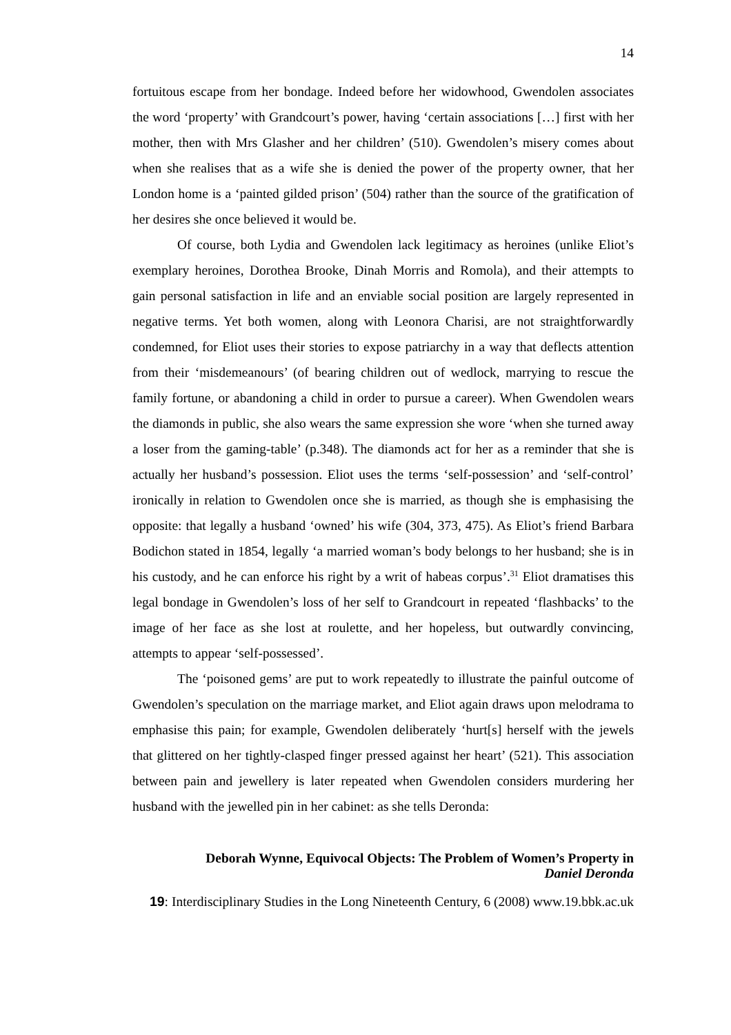14
fortuitous escape from her bondage. Indeed before her widowhood, Gwendolen associates the word ‘property’ with Grandcourt’s power, having ‘certain associations […] first with her mother, then with Mrs Glasher and her children’ (510). Gwendolen’s misery comes about when she realises that as a wife she is denied the power of the property owner, that her London home is a ‘painted gilded prison’ (504) rather than the source of the gratification of her desires she once believed it would be.
Of course, both Lydia and Gwendolen lack legitimacy as heroines (unlike Eliot’s exemplary heroines, Dorothea Brooke, Dinah Morris and Romola), and their attempts to gain personal satisfaction in life and an enviable social position are largely represented in negative terms. Yet both women, along with Leonora Charisi, are not straightforwardly condemned, for Eliot uses their stories to expose patriarchy in a way that deflects attention from their ‘misdemeanours’ (of bearing children out of wedlock, marrying to rescue the family fortune, or abandoning a child in order to pursue a career). When Gwendolen wears the diamonds in public, she also wears the same expression she wore ‘when she turned away a loser from the gaming-table’ (p.348). The diamonds act for her as a reminder that she is actually her husband’s possession. Eliot uses the terms ‘self-possession’ and ‘self-control’ ironically in relation to Gwendolen once she is married, as though she is emphasising the opposite: that legally a husband ‘owned’ his wife (304, 373, 475). As Eliot’s friend Barbara Bodichon stated in 1854, legally ‘a married woman’s body belongs to her husband; she is in his custody, and he can enforce his right by a writ of habeas corpus’.<sup>31</sup> Eliot dramatises this legal bondage in Gwendolen’s loss of her self to Grandcourt in repeated ‘flashbacks’ to the image of her face as she lost at roulette, and her hopeless, but outwardly convincing, attempts to appear ‘self-possessed’.
The ‘poisoned gems’ are put to work repeatedly to illustrate the painful outcome of Gwendolen’s speculation on the marriage market, and Eliot again draws upon melodrama to emphasise this pain; for example, Gwendolen deliberately ‘hurt[s] herself with the jewels that glittered on her tightly-clasped finger pressed against her heart’ (521). This association between pain and jewellery is later repeated when Gwendolen considers murdering her husband with the jewelled pin in her cabinet: as she tells Deronda:
Deborah Wynne, Equivocal Objects: The Problem of Women’s Property in
Daniel Deronda
19: Interdisciplinary Studies in the Long Nineteenth Century, 6 (2008) www.19.bbk.ac.uk